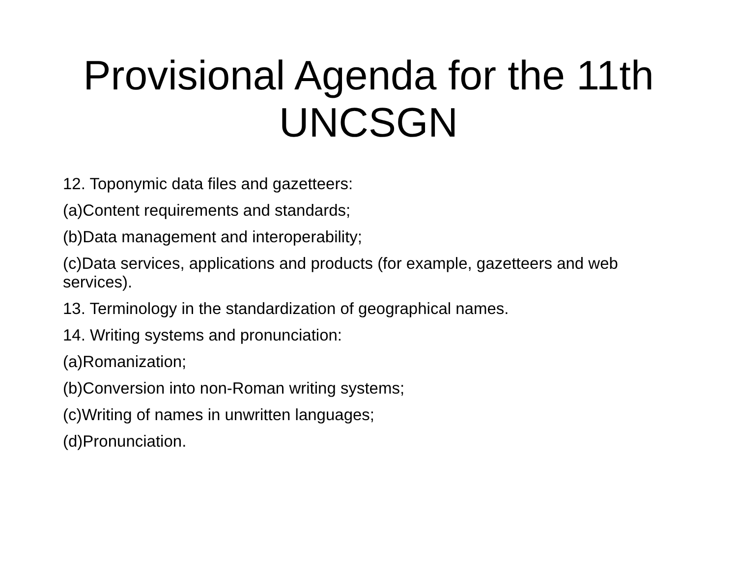Provisional Agenda for the 11th
UNCSGN
12. Toponymic data files and gazetteers:
(a)Content requirements and standards;
(b)Data management and interoperability;
(c)Data services, applications and products (for example, gazetteers and web services).
13. Terminology in the standardization of geographical names.
14. Writing systems and pronunciation:
(a)Romanization;
(b)Conversion into non-Roman writing systems;
(c)Writing of names in unwritten languages;
(d)Pronunciation.